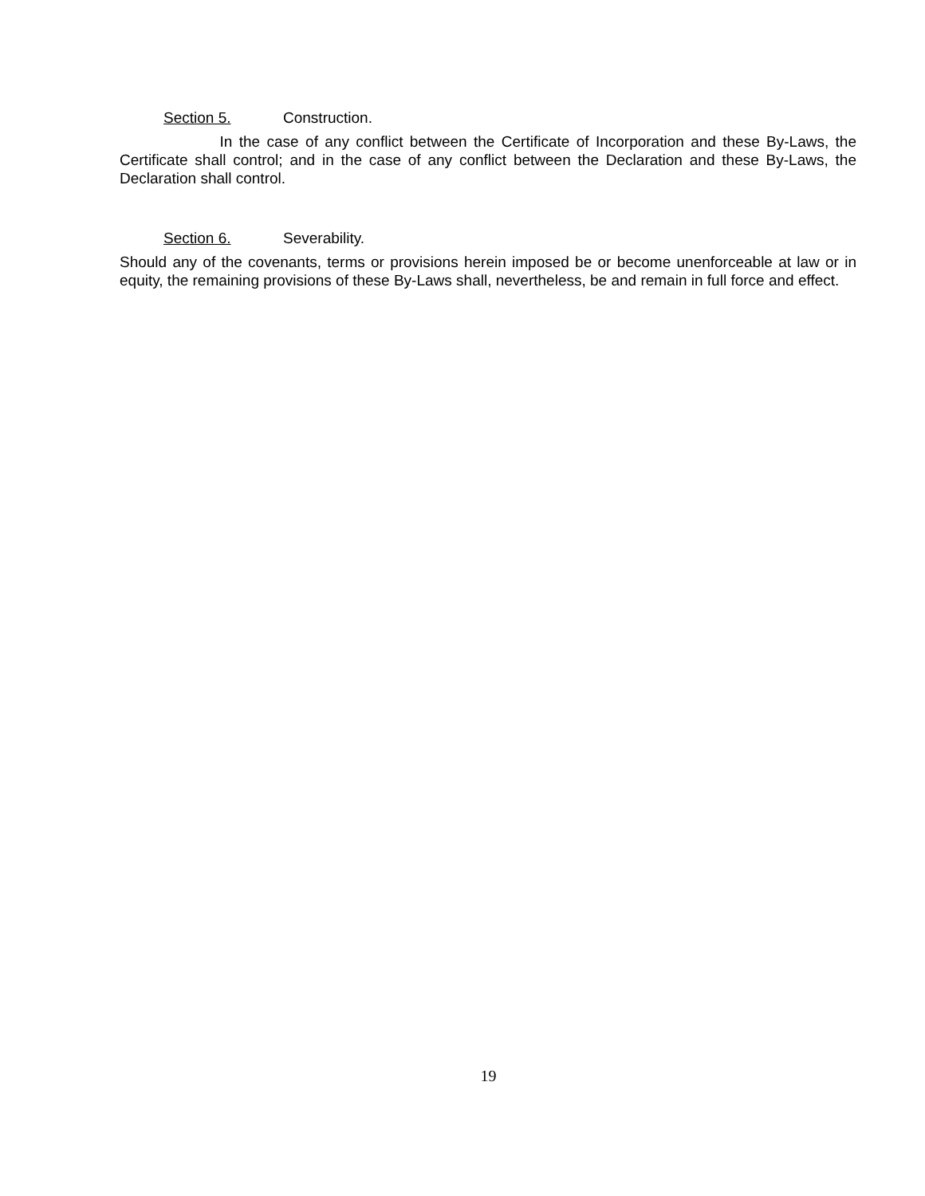Section 5. Construction.
In the case of any conflict between the Certificate of Incorporation and these By-Laws, the Certificate shall control; and in the case of any conflict between the Declaration and these By-Laws, the Declaration shall control.
Section 6. Severability.
Should any of the covenants, terms or provisions herein imposed be or become unenforceable at law or in equity, the remaining provisions of these By-Laws shall, nevertheless, be and remain in full force and effect.
19